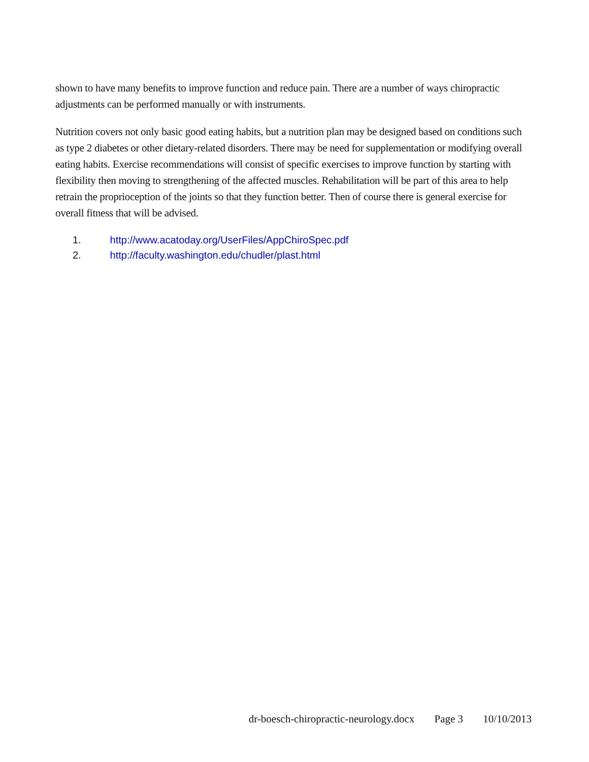shown to have many benefits to improve function and reduce pain. There are a number of ways chiropractic adjustments can be performed manually or with instruments.
Nutrition covers not only basic good eating habits, but a nutrition plan may be designed based on conditions such as type 2 diabetes or other dietary-related disorders. There may be need for supplementation or modifying overall eating habits. Exercise recommendations will consist of specific exercises to improve function by starting with flexibility then moving to strengthening of the affected muscles. Rehabilitation will be part of this area to help retrain the proprioception of the joints so that they function better. Then of course there is general exercise for overall fitness that will be advised.
1. http://www.acatoday.org/UserFiles/AppChiroSpec.pdf
2. http://faculty.washington.edu/chudler/plast.html
dr-boesch-chiropractic-neurology.docx Page 3 10/10/2013